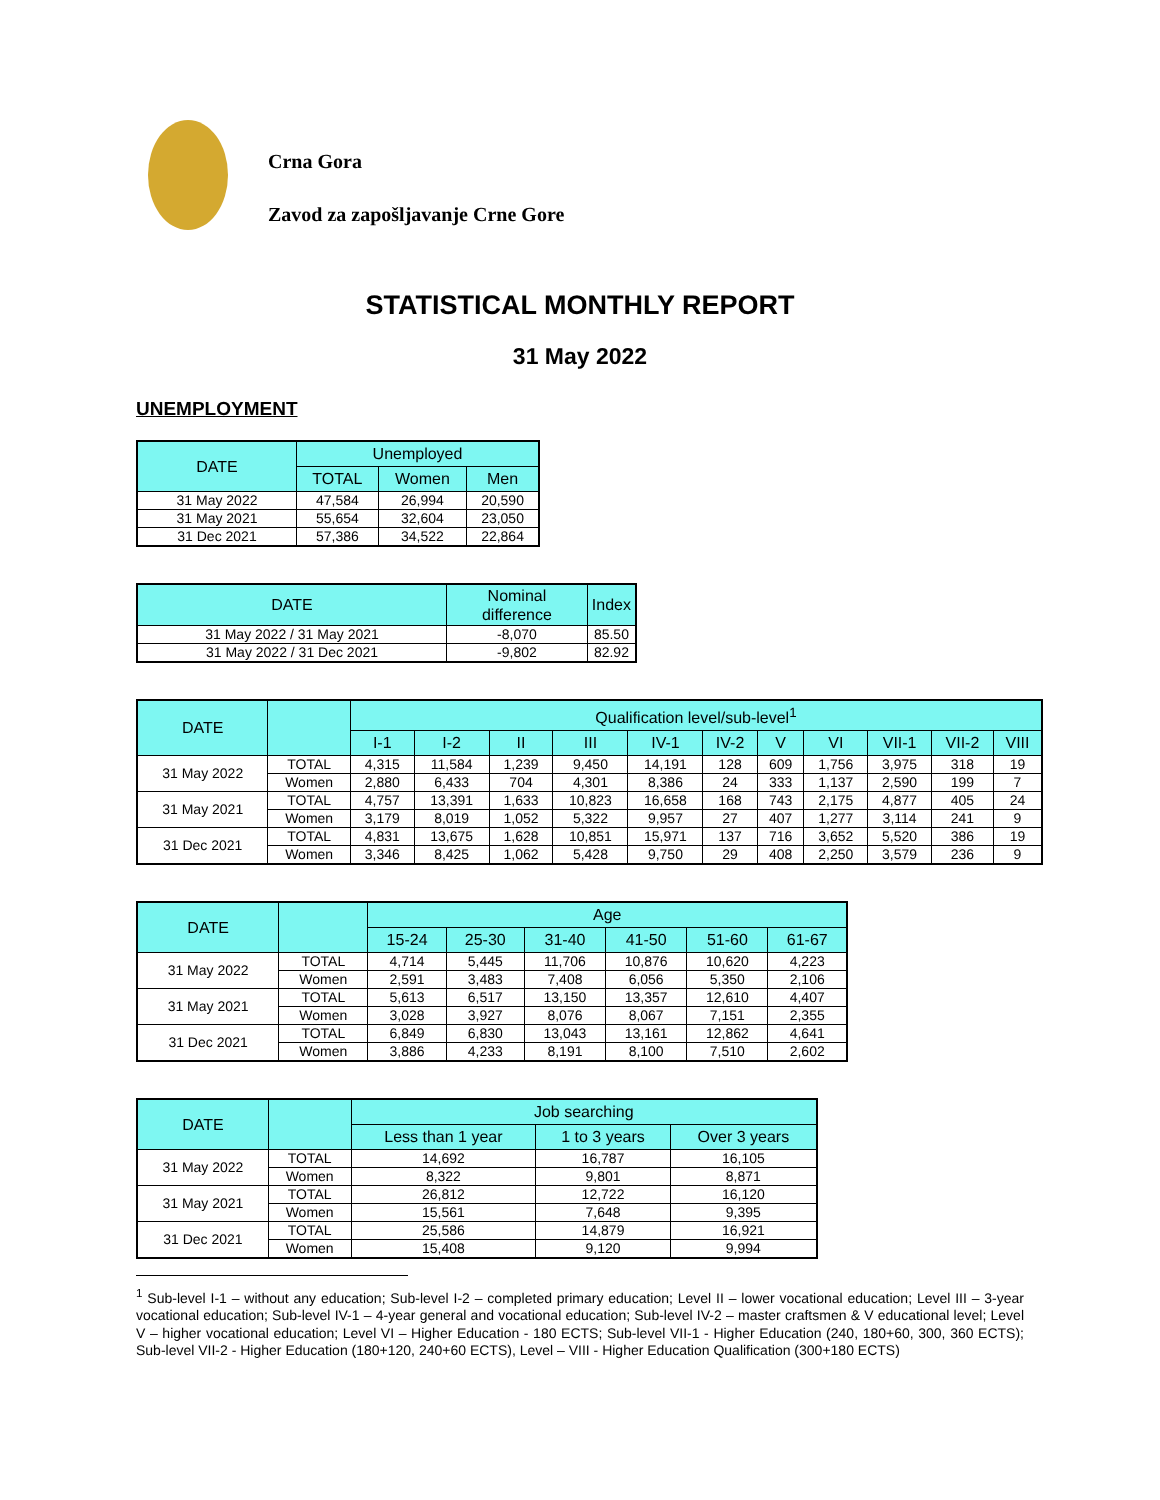Crna Gora
Zavod za zapošljavanje Crne Gore
STATISTICAL MONTHLY REPORT
31 May 2022
UNEMPLOYMENT
| DATE | Unemployed | | |
| --- | --- | --- | --- |
| | TOTAL | Women | Men |
| 31 May 2022 | 47,584 | 26,994 | 20,590 |
| 31 May 2021 | 55,654 | 32,604 | 23,050 |
| 31 Dec 2021 | 57,386 | 34,522 | 22,864 |
| DATE | Nominal difference | Index |
| --- | --- | --- |
| 31 May 2022 / 31 May 2021 | -8,070 | 85.50 |
| 31 May 2022 / 31 Dec 2021 | -9,802 | 82.92 |
| DATE | | Qualification level/sub-level<sup>1</sup> | | | | | | | | | | |
| --- | --- | --- | --- | --- | --- | --- | --- | --- | --- | --- | --- | --- |
| | | I-1 | I-2 | II | III | IV-1 | IV-2 | V | VI | VII-1 | VII-2 | VIII |
| 31 May 2022 | TOTAL | 4,315 | 11,584 | 1,239 | 9,450 | 14,191 | 128 | 609 | 1,756 | 3,975 | 318 | 19 |
| | Women | 2,880 | 6,433 | 704 | 4,301 | 8,386 | 24 | 333 | 1,137 | 2,590 | 199 | 7 |
| 31 May 2021 | TOTAL | 4,757 | 13,391 | 1,633 | 10,823 | 16,658 | 168 | 743 | 2,175 | 4,877 | 405 | 24 |
| | Women | 3,179 | 8,019 | 1,052 | 5,322 | 9,957 | 27 | 407 | 1,277 | 3,114 | 241 | 9 |
| 31 Dec 2021 | TOTAL | 4,831 | 13,675 | 1,628 | 10,851 | 15,971 | 137 | 716 | 3,652 | 5,520 | 386 | 19 |
| | Women | 3,346 | 8,425 | 1,062 | 5,428 | 9,750 | 29 | 408 | 2,250 | 3,579 | 236 | 9 |
| DATE | | Age | | | | | |
| --- | --- | --- | --- | --- | --- | --- | --- |
| | | 15-24 | 25-30 | 31-40 | 41-50 | 51-60 | 61-67 |
| 31 May 2022 | TOTAL | 4,714 | 5,445 | 11,706 | 10,876 | 10,620 | 4,223 |
| | Women | 2,591 | 3,483 | 7,408 | 6,056 | 5,350 | 2,106 |
| 31 May 2021 | TOTAL | 5,613 | 6,517 | 13,150 | 13,357 | 12,610 | 4,407 |
| | Women | 3,028 | 3,927 | 8,076 | 8,067 | 7,151 | 2,355 |
| 31 Dec 2021 | TOTAL | 6,849 | 6,830 | 13,043 | 13,161 | 12,862 | 4,641 |
| | Women | 3,886 | 4,233 | 8,191 | 8,100 | 7,510 | 2,602 |
| DATE | | Job searching | | |
| --- | --- | --- | --- | --- |
| | | Less than 1 year | 1 to 3 years | Over 3 years |
| 31 May 2022 | TOTAL | 14,692 | 16,787 | 16,105 |
| | Women | 8,322 | 9,801 | 8,871 |
| 31 May 2021 | TOTAL | 26,812 | 12,722 | 16,120 |
| | Women | 15,561 | 7,648 | 9,395 |
| 31 Dec 2021 | TOTAL | 25,586 | 14,879 | 16,921 |
| | Women | 15,408 | 9,120 | 9,994 |
<sup>1</sup> Sub-level I-1 – without any education; Sub-level I-2 – completed primary education; Level II – lower vocational education; Level III – 3-year vocational education; Sub-level IV-1 – 4-year general and vocational education; Sub-level IV-2 – master craftsmen & V educational level; Level V – higher vocational education; Level VI – Higher Education - 180 ECTS; Sub-level VII-1 - Higher Education (240, 180+60, 300, 360 ECTS); Sub-level VII-2 - Higher Education (180+120, 240+60 ECTS), Level – VIII - Higher Education Qualification (300+180 ECTS)